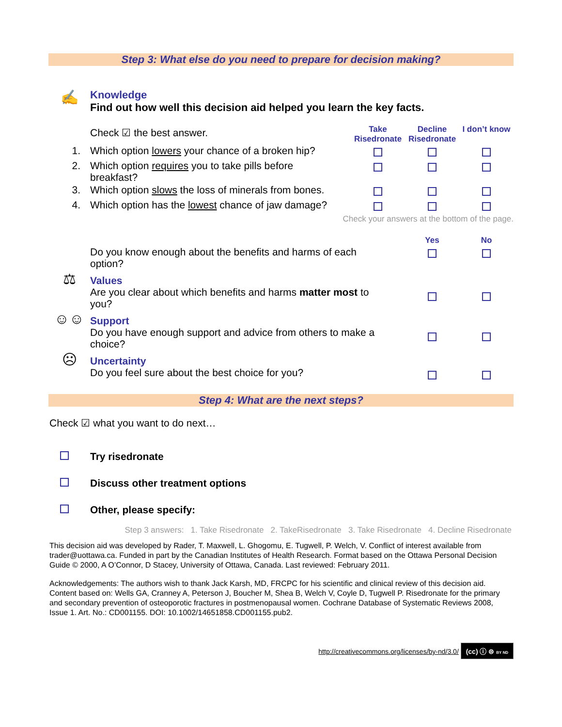Step 3: What else do you need to prepare for decision making?
| ✍ | Knowledge Find out how well this decision aid helped you learn the key facts. |
| | Check ☑ the best answer. | Take Risedronate | Decline Risedronate | I don’t know |
| 1. | Which option lowers your chance of a broken hip? | | | |
| 2. | Which option requires you to take pills before breakfast? | | | |
| 3. | Which option slows the loss of minerals from bones. | | | |
| 4. | Which option has the lowest chance of jaw damage? | | | |
| | Check your answers at the bottom of the page. | | | |
| | | Yes | No |
| | Do you know enough about the benefits and harms of each option? | | |
| ⚖ | Values Are you clear about which benefits and harms matter most to you? | | |
| ☺☺ | Support Do you have enough support and advice from others to make a choice? | | |
| ☹ | Uncertainty Do you feel sure about the best choice for you? | | |
Step 4: What are the next steps?
Check ☑ what you want to do next…
Try risedronate
Discuss other treatment options
Other, please specify:
Step 3 answers: 1. Take Risedronate 2. TakeRisedronate 3. Take Risedronate 4. Decline Risedronate
This decision aid was developed by Rader, T. Maxwell, L. Ghogomu, E. Tugwell, P. Welch, V. Conflict of interest available from trader@uottawa.ca. Funded in part by the Canadian Institutes of Health Research. Format based on the Ottawa Personal Decision Guide © 2000, A O’Connor, D Stacey, University of Ottawa, Canada. Last reviewed: February 2011.
Acknowledgements: The authors wish to thank Jack Karsh, MD, FRCPC for his scientific and clinical review of this decision aid.
Content based on: Wells GA, Cranney A, Peterson J, Boucher M, Shea B, Welch V, Coyle D, Tugwell P. Risedronate for the primary and secondary prevention of osteoporotic fractures in postmenopausal women. Cochrane Database of Systematic Reviews 2008, Issue 1. Art. No.: CD001155. DOI: 10.1002/14651858.CD001155.pub2.
http://creativecommons.org/licenses/by-nd/3.0/ (cc) ⓘ ⊜ BY ND